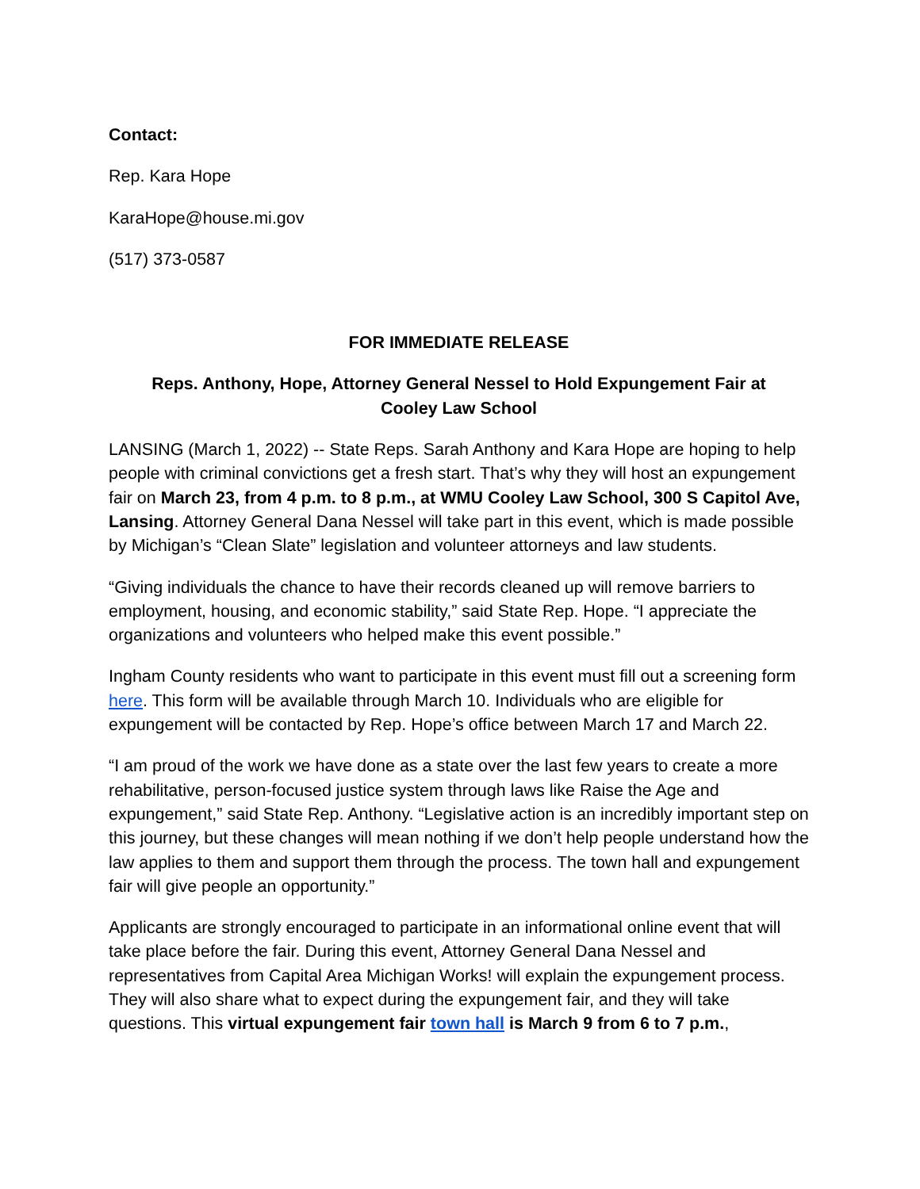Contact:
Rep. Kara Hope
KaraHope@house.mi.gov
(517) 373-0587
FOR IMMEDIATE RELEASE
Reps. Anthony, Hope, Attorney General Nessel to Hold Expungement Fair at Cooley Law School
LANSING (March 1, 2022) -- State Reps. Sarah Anthony and Kara Hope are hoping to help people with criminal convictions get a fresh start. That’s why they will host an expungement fair on March 23, from 4 p.m. to 8 p.m., at WMU Cooley Law School, 300 S Capitol Ave, Lansing. Attorney General Dana Nessel will take part in this event, which is made possible by Michigan’s “Clean Slate” legislation and volunteer attorneys and law students.
“Giving individuals the chance to have their records cleaned up will remove barriers to employment, housing, and economic stability,” said State Rep. Hope. “I appreciate the organizations and volunteers who helped make this event possible.”
Ingham County residents who want to participate in this event must fill out a screening form here. This form will be available through March 10. Individuals who are eligible for expungement will be contacted by Rep. Hope’s office between March 17 and March 22.
“I am proud of the work we have done as a state over the last few years to create a more rehabilitative, person-focused justice system through laws like Raise the Age and expungement,” said State Rep. Anthony. “Legislative action is an incredibly important step on this journey, but these changes will mean nothing if we don’t help people understand how the law applies to them and support them through the process. The town hall and expungement fair will give people an opportunity.”
Applicants are strongly encouraged to participate in an informational online event that will take place before the fair. During this event, Attorney General Dana Nessel and representatives from Capital Area Michigan Works! will explain the expungement process. They will also share what to expect during the expungement fair, and they will take questions. This virtual expungement fair town hall is March 9 from 6 to 7 p.m.,